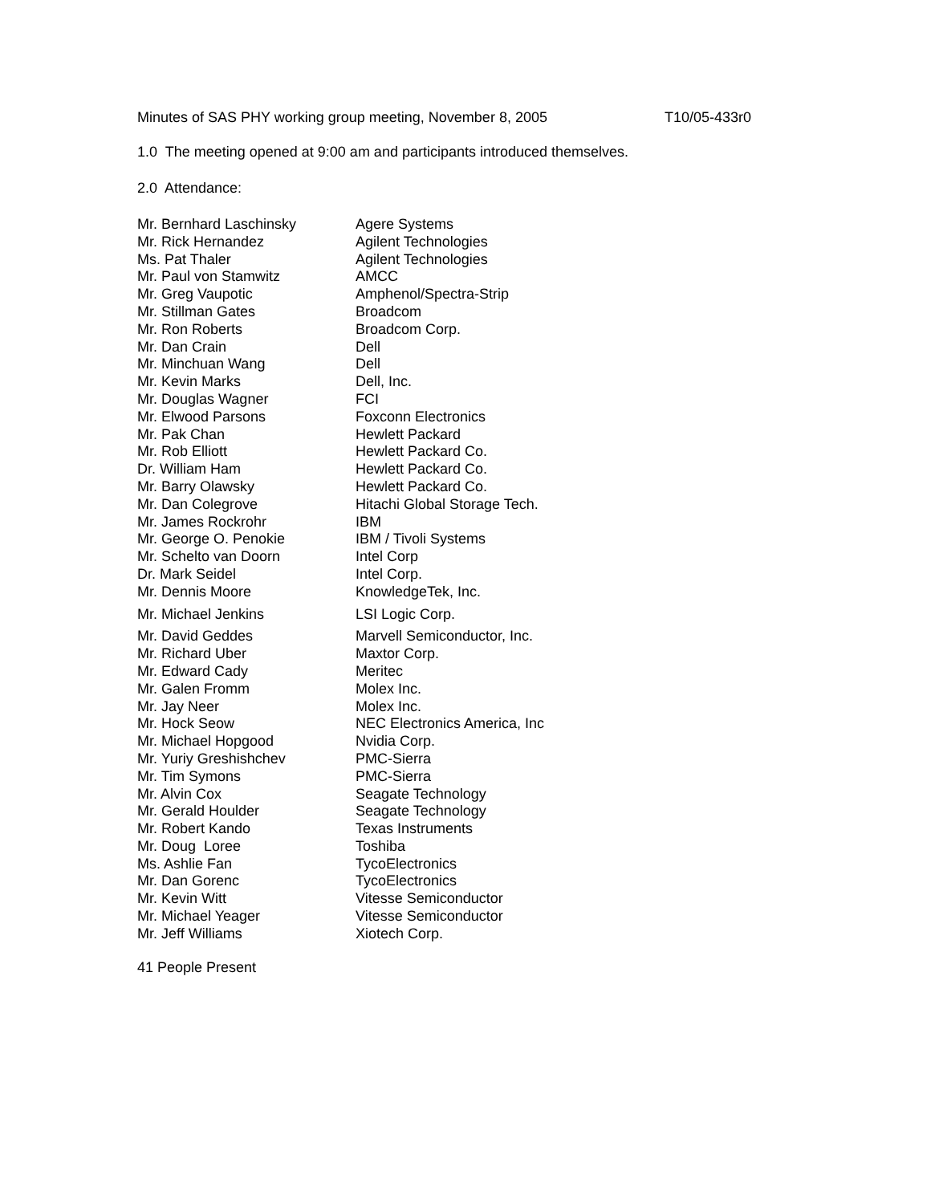Minutes of SAS PHY working group meeting, November 8, 2005 T10/05-433r0
1.0 The meeting opened at 9:00 am and participants introduced themselves.
2.0 Attendance:
| Mr. Bernhard Laschinsky | Agere Systems |
| Mr. Rick Hernandez | Agilent Technologies |
| Ms. Pat Thaler | Agilent Technologies |
| Mr. Paul von Stamwitz | AMCC |
| Mr. Greg Vaupotic | Amphenol/Spectra-Strip |
| Mr. Stillman Gates | Broadcom |
| Mr. Ron Roberts | Broadcom Corp. |
| Mr. Dan Crain | Dell |
| Mr. Minchuan Wang | Dell |
| Mr. Kevin Marks | Dell, Inc. |
| Mr. Douglas Wagner | FCI |
| Mr. Elwood Parsons | Foxconn Electronics |
| Mr. Pak Chan | Hewlett Packard |
| Mr. Rob Elliott | Hewlett Packard Co. |
| Dr. William Ham | Hewlett Packard Co. |
| Mr. Barry Olawsky | Hewlett Packard Co. |
| Mr. Dan Colegrove | Hitachi Global Storage Tech. |
| Mr. James Rockrohr | IBM |
| Mr. George O. Penokie | IBM / Tivoli Systems |
| Mr. Schelto van Doorn | Intel Corp |
| Dr. Mark Seidel | Intel Corp. |
| Mr. Dennis Moore | KnowledgeTek, Inc. |
| Mr. Michael Jenkins | LSI Logic Corp. |
| Mr. David Geddes | Marvell Semiconductor, Inc. |
| Mr. Richard Uber | Maxtor Corp. |
| Mr. Edward Cady | Meritec |
| Mr. Galen Fromm | Molex Inc. |
| Mr. Jay Neer | Molex Inc. |
| Mr. Hock Seow | NEC Electronics America, Inc |
| Mr. Michael Hopgood | Nvidia Corp. |
| Mr. Yuriy Greshishchev | PMC-Sierra |
| Mr. Tim Symons | PMC-Sierra |
| Mr. Alvin Cox | Seagate Technology |
| Mr. Gerald Houlder | Seagate Technology |
| Mr. Robert Kando | Texas Instruments |
| Mr. Doug Loree | Toshiba |
| Ms. Ashlie Fan | TycoElectronics |
| Mr. Dan Gorenc | TycoElectronics |
| Mr. Kevin Witt | Vitesse Semiconductor |
| Mr. Michael Yeager | Vitesse Semiconductor |
| Mr. Jeff Williams | Xiotech Corp. |
41 People Present